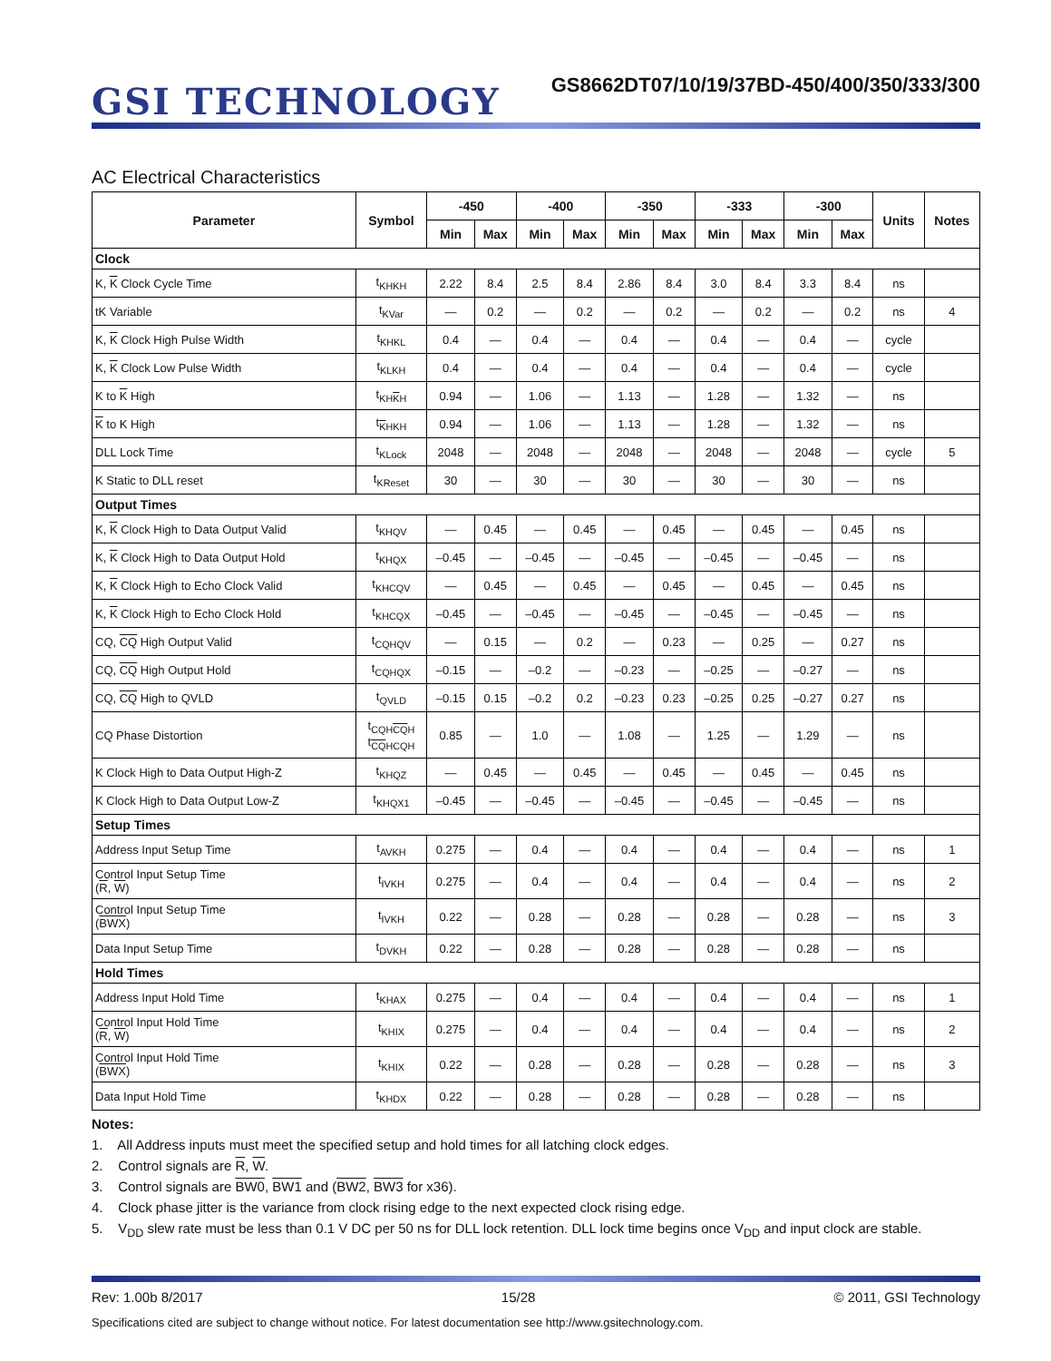GSI TECHNOLOGY
GS8662DT07/10/19/37BD-450/400/350/333/300
AC Electrical Characteristics
| Parameter | Symbol | -450 | | -400 | | -350 | | -333 | | -300 | | Units | Notes |
| --- | --- | --- | --- | --- | --- | --- | --- | --- | --- | --- | --- | --- | --- |
| | | Min | Max | Min | Max | Min | Max | Min | Max | Min | Max | | |
| Clock | | | | | | | | | | | | | |
| K, K Clock Cycle Time | t<sub>KHKH</sub> | 2.22 | 8.4 | 2.5 | 8.4 | 2.86 | 8.4 | 3.0 | 8.4 | 3.3 | 8.4 | ns | |
| tK Variable | t<sub>KVar</sub> | — | 0.2 | — | 0.2 | — | 0.2 | — | 0.2 | — | 0.2 | ns | 4 |
| K, K Clock High Pulse Width | t<sub>KHKL</sub> | 0.4 | — | 0.4 | — | 0.4 | — | 0.4 | — | 0.4 | — | cycle | |
| K, K Clock Low Pulse Width | t<sub>KLKH</sub> | 0.4 | — | 0.4 | — | 0.4 | — | 0.4 | — | 0.4 | — | cycle | |
| K to K High | t<sub>KHKH</sub> | 0.94 | — | 1.06 | — | 1.13 | — | 1.28 | — | 1.32 | — | ns | |
| K to K High | t<sub>KHKH</sub> | 0.94 | — | 1.06 | — | 1.13 | — | 1.28 | — | 1.32 | — | ns | |
| DLL Lock Time | t<sub>KLock</sub> | 2048 | — | 2048 | — | 2048 | — | 2048 | — | 2048 | — | cycle | 5 |
| K Static to DLL reset | t<sub>KReset</sub> | 30 | — | 30 | — | 30 | — | 30 | — | 30 | — | ns | |
| Output Times | | | | | | | | | | | | | |
| K, K Clock High to Data Output Valid | t<sub>KHQV</sub> | — | 0.45 | — | 0.45 | — | 0.45 | — | 0.45 | — | 0.45 | ns | |
| K, K Clock High to Data Output Hold | t<sub>KHQX</sub> | –0.45 | — | –0.45 | — | –0.45 | — | –0.45 | — | –0.45 | — | ns | |
| K, K Clock High to Echo Clock Valid | t<sub>KHCQV</sub> | — | 0.45 | — | 0.45 | — | 0.45 | — | 0.45 | — | 0.45 | ns | |
| K, K Clock High to Echo Clock Hold | t<sub>KHCQX</sub> | –0.45 | — | –0.45 | — | –0.45 | — | –0.45 | — | –0.45 | — | ns | |
| CQ, CQ High Output Valid | t<sub>CQHQV</sub> | — | 0.15 | — | 0.2 | — | 0.23 | — | 0.25 | — | 0.27 | ns | |
| CQ, CQ High Output Hold | t<sub>CQHQX</sub> | –0.15 | — | –0.2 | — | –0.23 | — | –0.25 | — | –0.27 | — | ns | |
| CQ, CQ High to QVLD | t<sub>QVLD</sub> | –0.15 | 0.15 | –0.2 | 0.2 | –0.23 | 0.23 | –0.25 | 0.25 | –0.27 | 0.27 | ns | |
| CQ Phase Distortion | t<sub>CQHCQH</sub> t<sub>CQHCQH</sub> | 0.85 | — | 1.0 | — | 1.08 | — | 1.25 | — | 1.29 | — | ns | |
| K Clock High to Data Output High-Z | t<sub>KHQZ</sub> | — | 0.45 | — | 0.45 | — | 0.45 | — | 0.45 | — | 0.45 | ns | |
| K Clock High to Data Output Low-Z | t<sub>KHQX1</sub> | –0.45 | — | –0.45 | — | –0.45 | — | –0.45 | — | –0.45 | — | ns | |
| Setup Times | | | | | | | | | | | | | |
| Address Input Setup Time | t<sub>AVKH</sub> | 0.275 | — | 0.4 | — | 0.4 | — | 0.4 | — | 0.4 | — | ns | 1 |
| Control Input Setup Time ( R , W ) | t<sub>IVKH</sub> | 0.275 | — | 0.4 | — | 0.4 | — | 0.4 | — | 0.4 | — | ns | 2 |
| Control Input Setup Time ( BWX ) | t<sub>IVKH</sub> | 0.22 | — | 0.28 | — | 0.28 | — | 0.28 | — | 0.28 | — | ns | 3 |
| Data Input Setup Time | t<sub>DVKH</sub> | 0.22 | — | 0.28 | — | 0.28 | — | 0.28 | — | 0.28 | — | ns | |
| Hold Times | | | | | | | | | | | | | |
| Address Input Hold Time | t<sub>KHAX</sub> | 0.275 | — | 0.4 | — | 0.4 | — | 0.4 | — | 0.4 | — | ns | 1 |
| Control Input Hold Time ( R , W ) | t<sub>KHIX</sub> | 0.275 | — | 0.4 | — | 0.4 | — | 0.4 | — | 0.4 | — | ns | 2 |
| Control Input Hold Time ( BWX ) | t<sub>KHIX</sub> | 0.22 | — | 0.28 | — | 0.28 | — | 0.28 | — | 0.28 | — | ns | 3 |
| Data Input Hold Time | t<sub>KHDX</sub> | 0.22 | — | 0.28 | — | 0.28 | — | 0.28 | — | 0.28 | — | ns | |
Notes:
1. All Address inputs must meet the specified setup and hold times for all latching clock edges.
2. Control signals are R, W.
3. Control signals are BW0, BW1 and (BW2, BW3 for x36).
4. Clock phase jitter is the variance from clock rising edge to the next expected clock rising edge.
5. V<sub>DD</sub> slew rate must be less than 0.1 V DC per 50 ns for DLL lock retention. DLL lock time begins once V<sub>DD</sub> and input clock are stable.
Rev: 1.00b 8/2017 15/28 © 2011, GSI Technology
Specifications cited are subject to change without notice. For latest documentation see http://www.gsitechnology.com.